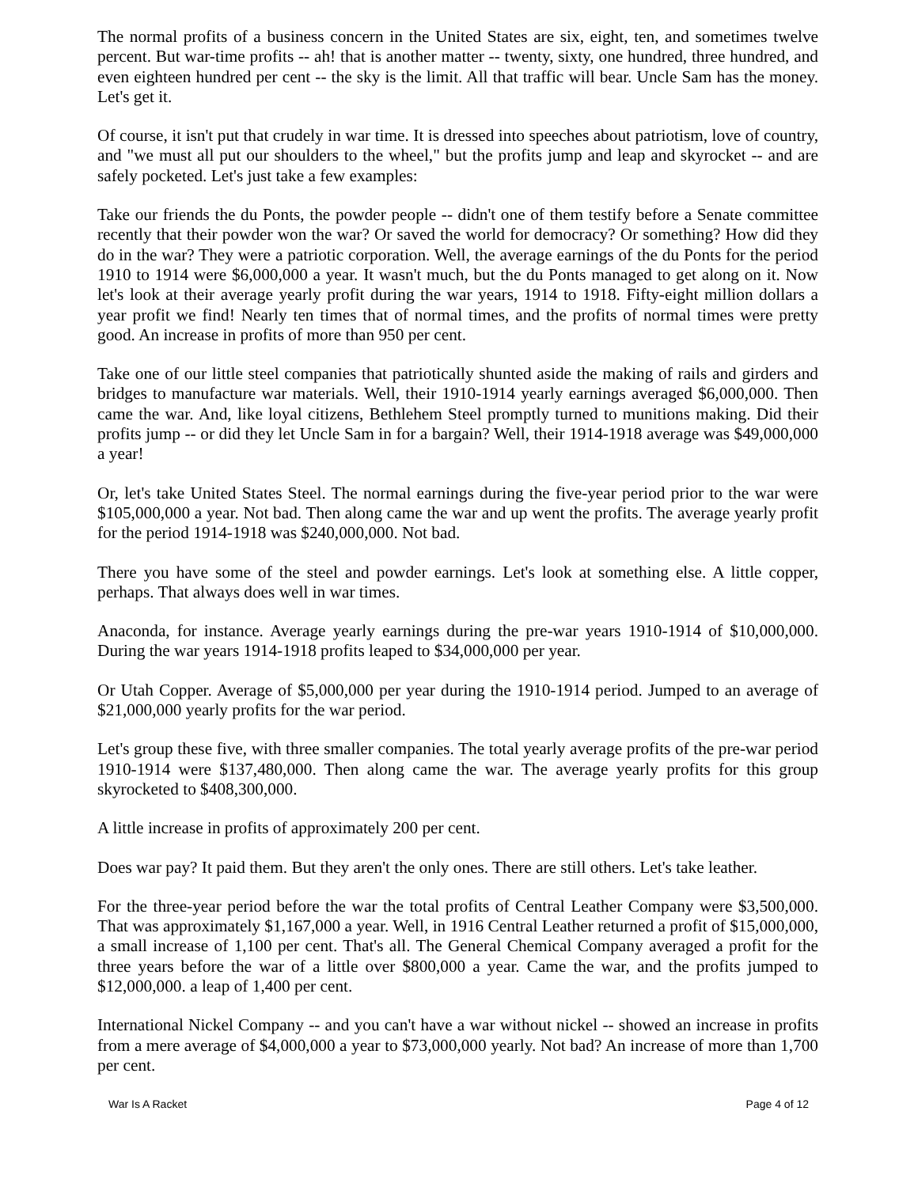The normal profits of a business concern in the United States are six, eight, ten, and sometimes twelve percent. But war-time profits -- ah! that is another matter -- twenty, sixty, one hundred, three hundred, and even eighteen hundred per cent -- the sky is the limit. All that traffic will bear. Uncle Sam has the money. Let's get it.
Of course, it isn't put that crudely in war time. It is dressed into speeches about patriotism, love of country, and "we must all put our shoulders to the wheel," but the profits jump and leap and skyrocket -- and are safely pocketed. Let's just take a few examples:
Take our friends the du Ponts, the powder people -- didn't one of them testify before a Senate committee recently that their powder won the war? Or saved the world for democracy? Or something? How did they do in the war? They were a patriotic corporation. Well, the average earnings of the du Ponts for the period 1910 to 1914 were $6,000,000 a year. It wasn't much, but the du Ponts managed to get along on it. Now let's look at their average yearly profit during the war years, 1914 to 1918. Fifty-eight million dollars a year profit we find! Nearly ten times that of normal times, and the profits of normal times were pretty good. An increase in profits of more than 950 per cent.
Take one of our little steel companies that patriotically shunted aside the making of rails and girders and bridges to manufacture war materials. Well, their 1910-1914 yearly earnings averaged $6,000,000. Then came the war. And, like loyal citizens, Bethlehem Steel promptly turned to munitions making. Did their profits jump -- or did they let Uncle Sam in for a bargain? Well, their 1914-1918 average was $49,000,000 a year!
Or, let's take United States Steel. The normal earnings during the five-year period prior to the war were $105,000,000 a year. Not bad. Then along came the war and up went the profits. The average yearly profit for the period 1914-1918 was $240,000,000. Not bad.
There you have some of the steel and powder earnings. Let's look at something else. A little copper, perhaps. That always does well in war times.
Anaconda, for instance. Average yearly earnings during the pre-war years 1910-1914 of $10,000,000. During the war years 1914-1918 profits leaped to $34,000,000 per year.
Or Utah Copper. Average of $5,000,000 per year during the 1910-1914 period. Jumped to an average of $21,000,000 yearly profits for the war period.
Let's group these five, with three smaller companies. The total yearly average profits of the pre-war period 1910-1914 were $137,480,000. Then along came the war. The average yearly profits for this group skyrocketed to $408,300,000.
A little increase in profits of approximately 200 per cent.
Does war pay? It paid them. But they aren't the only ones. There are still others. Let's take leather.
For the three-year period before the war the total profits of Central Leather Company were $3,500,000. That was approximately $1,167,000 a year. Well, in 1916 Central Leather returned a profit of $15,000,000, a small increase of 1,100 per cent. That's all. The General Chemical Company averaged a profit for the three years before the war of a little over $800,000 a year. Came the war, and the profits jumped to $12,000,000. a leap of 1,400 per cent.
International Nickel Company -- and you can't have a war without nickel -- showed an increase in profits from a mere average of $4,000,000 a year to $73,000,000 yearly. Not bad? An increase of more than 1,700 per cent.
War Is A Racket Page 4 of 12